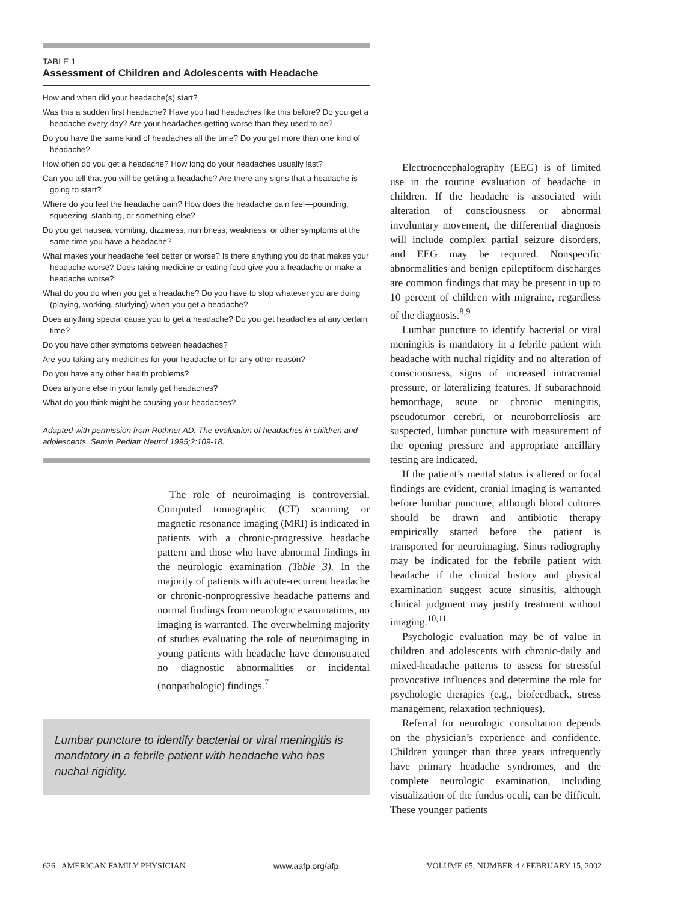TABLE 1
Assessment of Children and Adolescents with Headache
How and when did your headache(s) start?
Was this a sudden first headache? Have you had headaches like this before? Do you get a headache every day? Are your headaches getting worse than they used to be?
Do you have the same kind of headaches all the time? Do you get more than one kind of headache?
How often do you get a headache? How long do your headaches usually last?
Can you tell that you will be getting a headache? Are there any signs that a headache is going to start?
Where do you feel the headache pain? How does the headache pain feel—pounding, squeezing, stabbing, or something else?
Do you get nausea, vomiting, dizziness, numbness, weakness, or other symptoms at the same time you have a headache?
What makes your headache feel better or worse? Is there anything you do that makes your headache worse? Does taking medicine or eating food give you a headache or make a headache worse?
What do you do when you get a headache? Do you have to stop whatever you are doing (playing, working, studying) when you get a headache?
Does anything special cause you to get a headache? Do you get headaches at any certain time?
Do you have other symptoms between headaches?
Are you taking any medicines for your headache or for any other reason?
Do you have any other health problems?
Does anyone else in your family get headaches?
What do you think might be causing your headaches?
Adapted with permission from Rothner AD. The evaluation of headaches in children and adolescents. Semin Pediatr Neurol 1995;2:109-18.
The role of neuroimaging is controversial. Computed tomographic (CT) scanning or magnetic resonance imaging (MRI) is indicated in patients with a chronic-progressive headache pattern and those who have abnormal findings in the neurologic examination (Table 3). In the majority of patients with acute-recurrent headache or chronic-nonprogressive headache patterns and normal findings from neurologic examinations, no imaging is warranted. The overwhelming majority of studies evaluating the role of neuroimaging in young patients with headache have demonstrated no diagnostic abnormalities or incidental (nonpathologic) findings.<sup>7</sup>
Lumbar puncture to identify bacterial or viral meningitis is mandatory in a febrile patient with headache who has nuchal rigidity.
Electroencephalography (EEG) is of limited use in the routine evaluation of headache in children. If the headache is associated with alteration of consciousness or abnormal involuntary movement, the differential diagnosis will include complex partial seizure disorders, and EEG may be required. Nonspecific abnormalities and benign epileptiform discharges are common findings that may be present in up to 10 percent of children with migraine, regardless of the diagnosis.<sup>8,9</sup>
Lumbar puncture to identify bacterial or viral meningitis is mandatory in a febrile patient with headache with nuchal rigidity and no alteration of consciousness, signs of increased intracranial pressure, or lateralizing features. If subarachnoid hemorrhage, acute or chronic meningitis, pseudotumor cerebri, or neuroborreliosis are suspected, lumbar puncture with measurement of the opening pressure and appropriate ancillary testing are indicated.
If the patient’s mental status is altered or focal findings are evident, cranial imaging is warranted before lumbar puncture, although blood cultures should be drawn and antibiotic therapy empirically started before the patient is transported for neuroimaging. Sinus radiography may be indicated for the febrile patient with headache if the clinical history and physical examination suggest acute sinusitis, although clinical judgment may justify treatment without imaging.<sup>10,11</sup>
Psychologic evaluation may be of value in children and adolescents with chronic-daily and mixed-headache patterns to assess for stressful provocative influences and determine the role for psychologic therapies (e.g., biofeedback, stress management, relaxation techniques).
Referral for neurologic consultation depends on the physician’s experience and confidence. Children younger than three years infrequently have primary headache syndromes, and the complete neurologic examination, including visualization of the fundus oculi, can be difficult. These younger patients
626 AMERICAN FAMILY PHYSICIAN www.aafp.org/afp VOLUME 65, NUMBER 4 / FEBRUARY 15, 2002